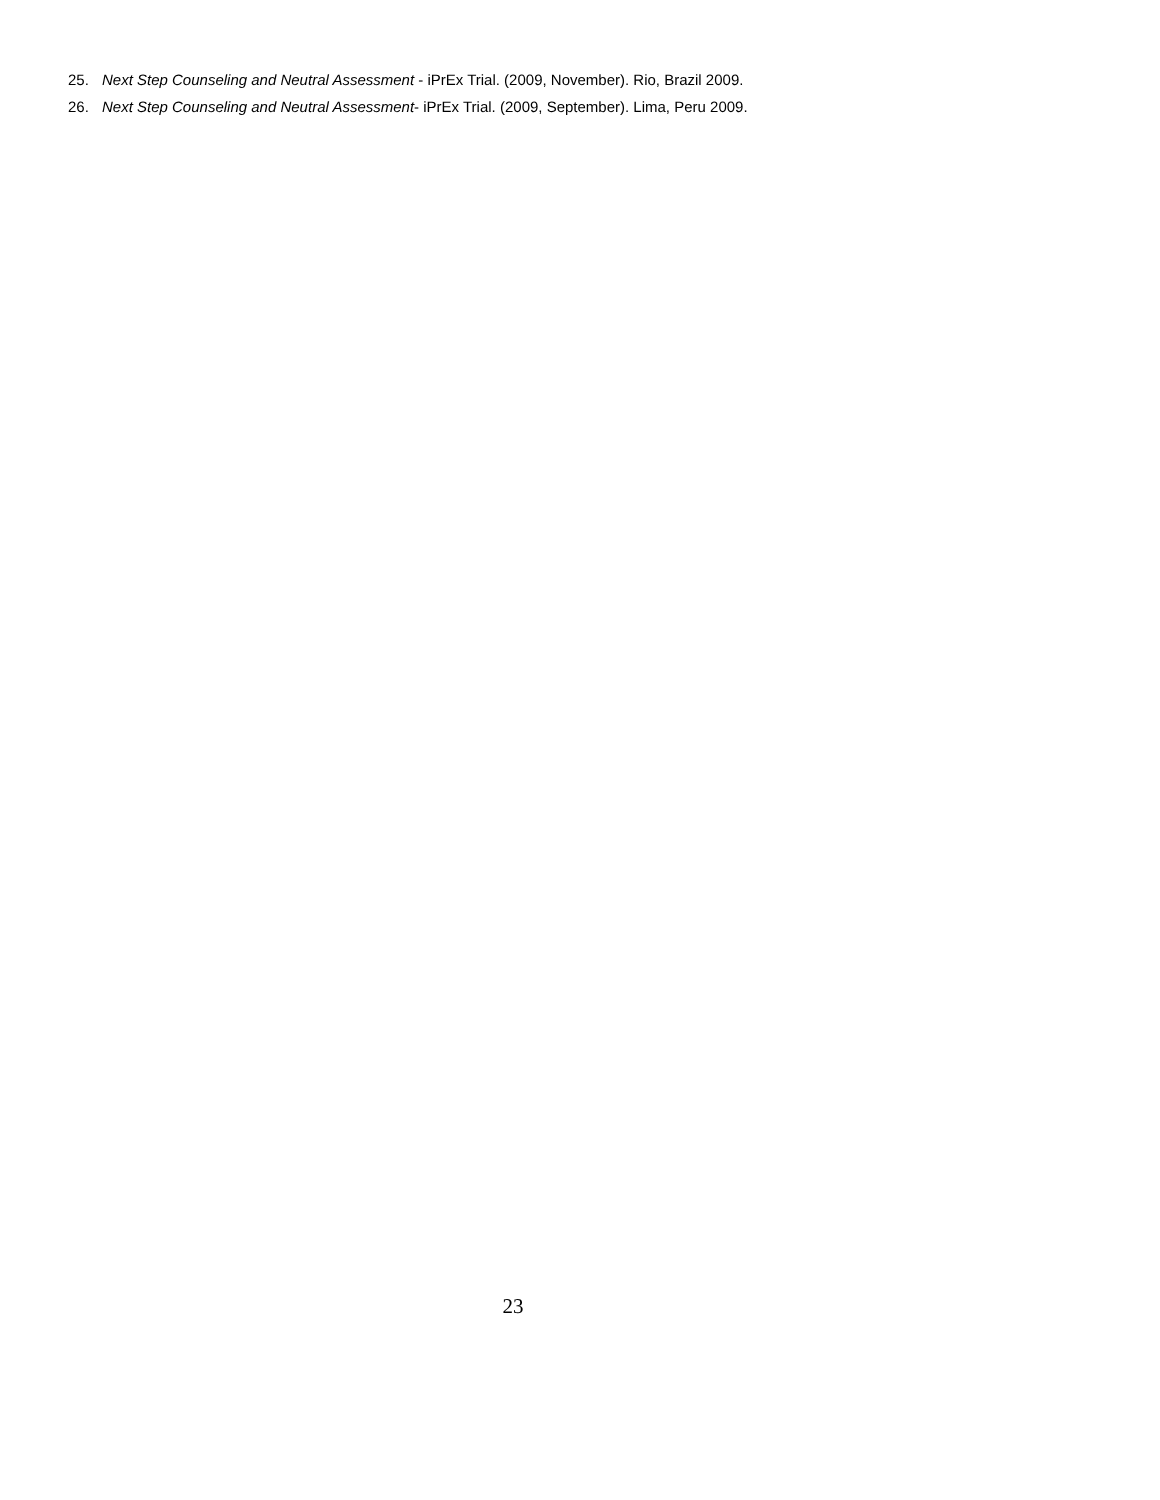25. Next Step Counseling and Neutral Assessment - iPrEx Trial. (2009, November). Rio, Brazil 2009.
26. Next Step Counseling and Neutral Assessment- iPrEx Trial. (2009, September). Lima, Peru 2009.
23